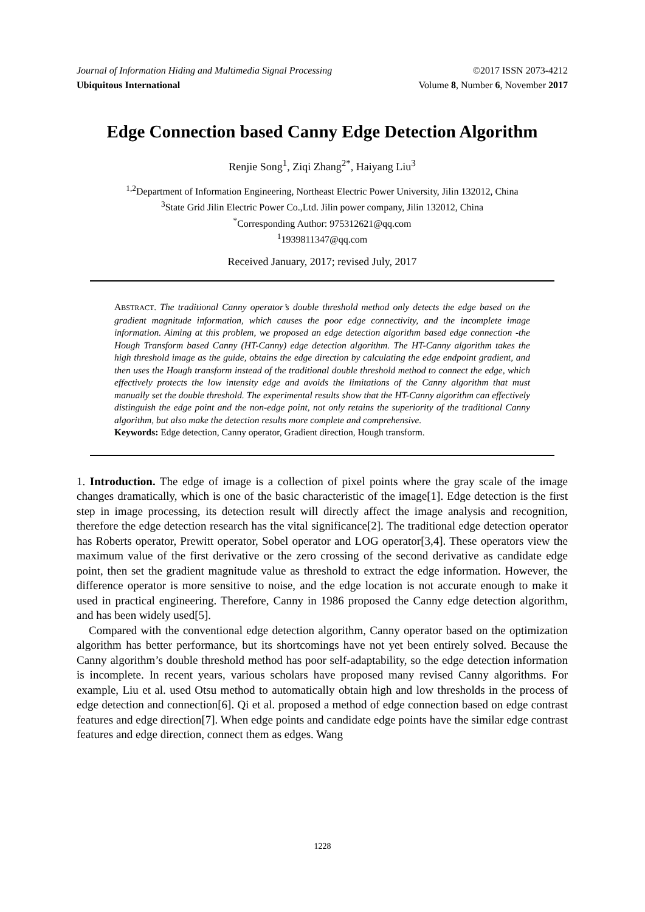Journal of Information Hiding and Multimedia Signal Processing ©2017 ISSN 2073-4212
Ubiquitous International Volume 8, Number 6, November 2017
Edge Connection based Canny Edge Detection Algorithm
Renjie Song<sup>1</sup>, Ziqi Zhang<sup>2*</sup>, Haiyang Liu<sup>3</sup>
<sup>1,2</sup>Department of Information Engineering, Northeast Electric Power University, Jilin 132012, China
<sup>3</sup> State Grid Jilin Electric Power Co.,Ltd. Jilin power company, Jilin 132012, China
<sup>*</sup> Corresponding Author: 975312621@qq.com
<sup>1</sup> 1939811347@qq.com
Received January, 2017; revised July, 2017
ABSTRACT. The traditional Canny operator’s double threshold method only detects the edge based on the gradient magnitude information, which causes the poor edge connectivity, and the incomplete image information. Aiming at this problem, we proposed an edge detection algorithm based edge connection -the Hough Transform based Canny (HT-Canny) edge detection algorithm. The HT-Canny algorithm takes the high threshold image as the guide, obtains the edge direction by calculating the edge endpoint gradient, and then uses the Hough transform instead of the traditional double threshold method to connect the edge, which effectively protects the low intensity edge and avoids the limitations of the Canny algorithm that must manually set the double threshold. The experimental results show that the HT-Canny algorithm can effectively distinguish the edge point and the non-edge point, not only retains the superiority of the traditional Canny algorithm, but also make the detection results more complete and comprehensive.
Keywords: Edge detection, Canny operator, Gradient direction, Hough transform.
1. Introduction. The edge of image is a collection of pixel points where the gray scale of the image changes dramatically, which is one of the basic characteristic of the image[1]. Edge detection is the first step in image processing, its detection result will directly affect the image analysis and recognition, therefore the edge detection research has the vital significance[2]. The traditional edge detection operator has Roberts operator, Prewitt operator, Sobel operator and LOG operator[3,4]. These operators view the maximum value of the first derivative or the zero crossing of the second derivative as candidate edge point, then set the gradient magnitude value as threshold to extract the edge information. However, the difference operator is more sensitive to noise, and the edge location is not accurate enough to make it used in practical engineering. Therefore, Canny in 1986 proposed the Canny edge detection algorithm, and has been widely used[5].
Compared with the conventional edge detection algorithm, Canny operator based on the optimization algorithm has better performance, but its shortcomings have not yet been entirely solved. Because the Canny algorithm’s double threshold method has poor self-adaptability, so the edge detection information is incomplete. In recent years, various scholars have proposed many revised Canny algorithms. For example, Liu et al. used Otsu method to automatically obtain high and low thresholds in the process of edge detection and connection[6]. Qi et al. proposed a method of edge connection based on edge contrast features and edge direction[7]. When edge points and candidate edge points have the similar edge contrast features and edge direction, connect them as edges. Wang
1228